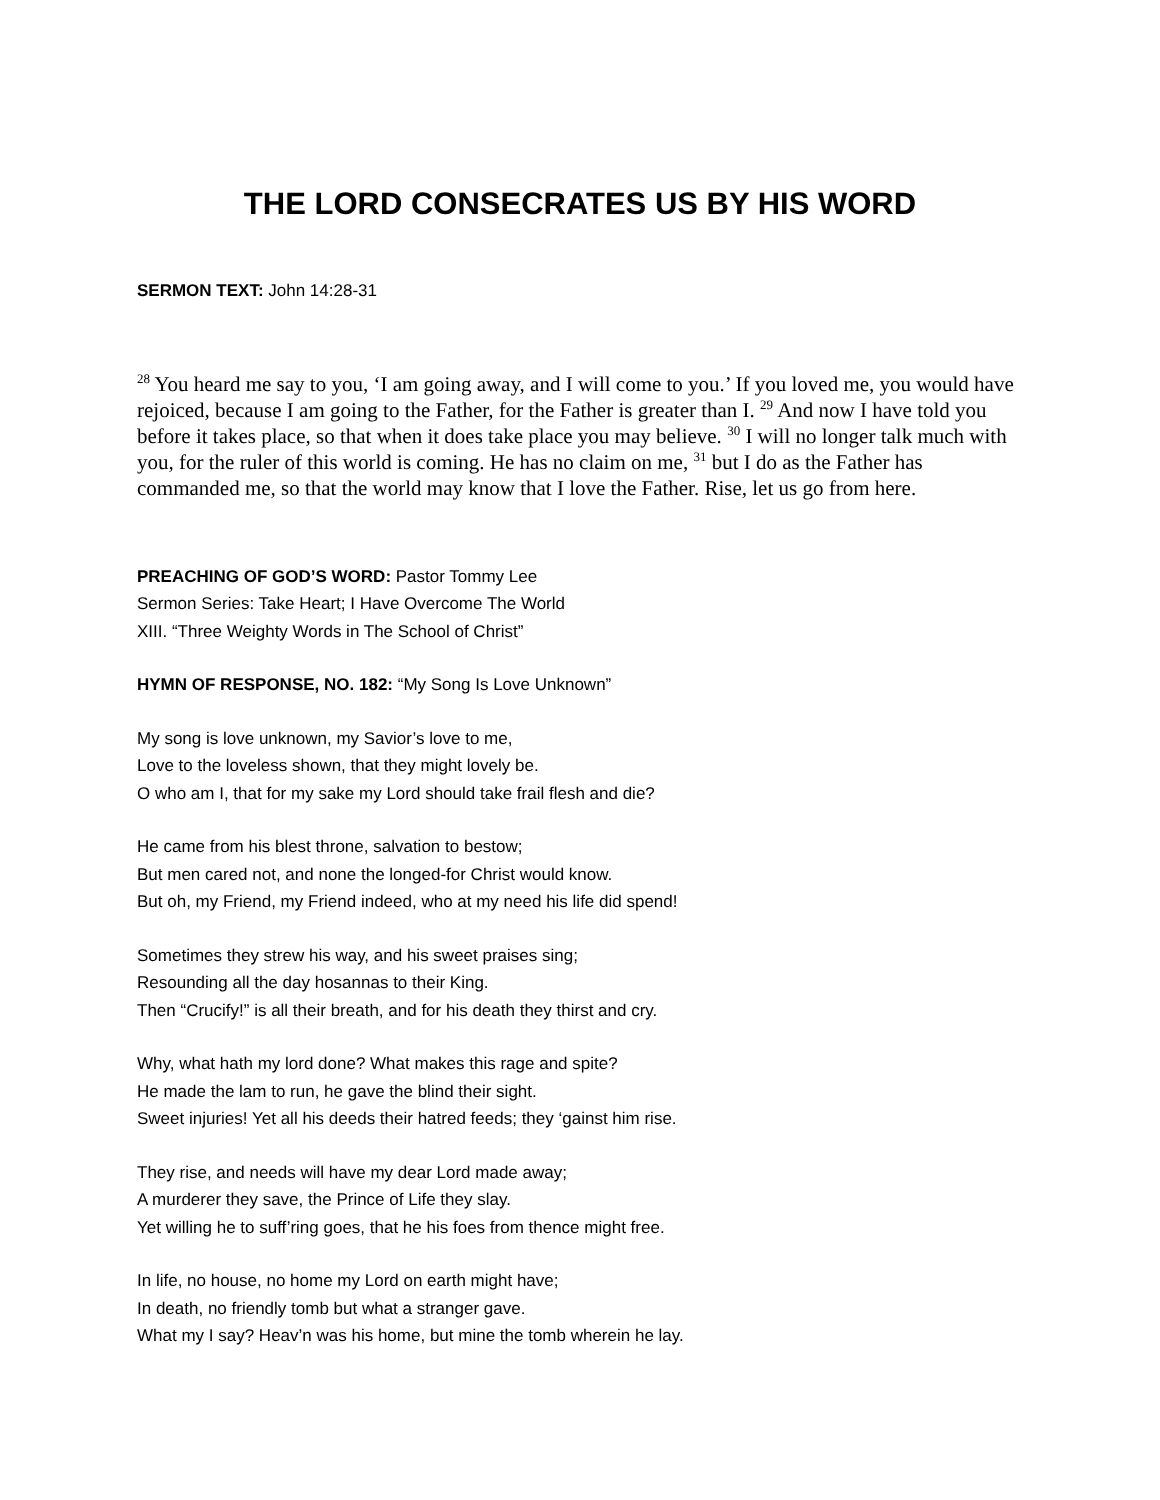THE LORD CONSECRATES US BY HIS WORD
SERMON TEXT: John 14:28-31
<sup>28</sup> You heard me say to you, ‘I am going away, and I will come to you.’ If you loved me, you would have rejoiced, because I am going to the Father, for the Father is greater than I. <sup>29</sup> And now I have told you before it takes place, so that when it does take place you may believe. <sup>30</sup> I will no longer talk much with you, for the ruler of this world is coming. He has no claim on me, <sup>31</sup> but I do as the Father has commanded me, so that the world may know that I love the Father. Rise, let us go from here.
PREACHING OF GOD’S WORD: Pastor Tommy Lee
Sermon Series: Take Heart; I Have Overcome The World
XIII. “Three Weighty Words in The School of Christ”
HYMN OF RESPONSE, NO. 182: “My Song Is Love Unknown”
My song is love unknown, my Savior’s love to me,
Love to the loveless shown, that they might lovely be.
O who am I, that for my sake my Lord should take frail flesh and die?
He came from his blest throne, salvation to bestow;
But men cared not, and none the longed-for Christ would know.
But oh, my Friend, my Friend indeed, who at my need his life did spend!
Sometimes they strew his way, and his sweet praises sing;
Resounding all the day hosannas to their King.
Then “Crucify!” is all their breath, and for his death they thirst and cry.
Why, what hath my lord done? What makes this rage and spite?
He made the lam to run, he gave the blind their sight.
Sweet injuries! Yet all his deeds their hatred feeds; they ‘gainst him rise.
They rise, and needs will have my dear Lord made away;
A murderer they save, the Prince of Life they slay.
Yet willing he to suff’ring goes, that he his foes from thence might free.
In life, no house, no home my Lord on earth might have;
In death, no friendly tomb but what a stranger gave.
What my I say? Heav’n was his home, but mine the tomb wherein he lay.